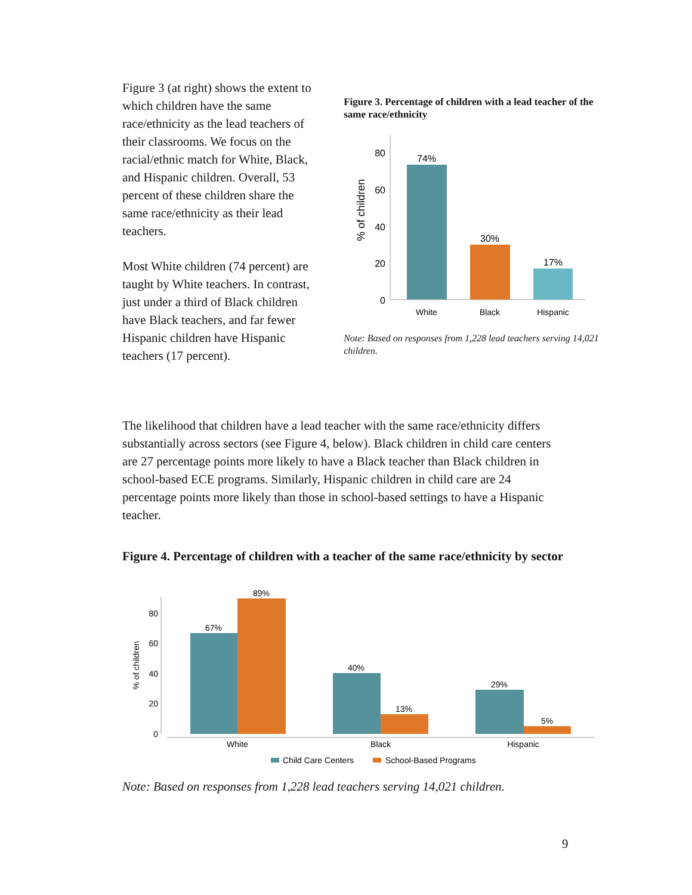Figure 3 (at right) shows the extent to which children have the same race/ethnicity as the lead teachers of their classrooms. We focus on the racial/ethnic match for White, Black, and Hispanic children. Overall, 53 percent of these children share the same race/ethnicity as their lead teachers.
Most White children (74 percent) are taught by White teachers. In contrast, just under a third of Black children have Black teachers, and far fewer Hispanic children have Hispanic teachers (17 percent).
Figure 3. Percentage of children with a lead teacher of the same race/ethnicity
% of children
80
60
40
20
0
74%
30%
17%
White
Black
Hispanic
Note: Based on responses from 1,228 lead teachers serving 14,021 children.
The likelihood that children have a lead teacher with the same race/ethnicity differs substantially across sectors (see Figure 4, below). Black children in child care centers are 27 percentage points more likely to have a Black teacher than Black children in school-based ECE programs. Similarly, Hispanic children in child care are 24 percentage points more likely than those in school-based settings to have a Hispanic teacher.
Figure 4. Percentage of children with a teacher of the same race/ethnicity by sector
% of children
80
60
40
20
0
67%
89%
40%
13%
29%
5%
White
Black
Hispanic
Child Care Centers
School-Based Programs
Note: Based on responses from 1,228 lead teachers serving 14,021 children.
9